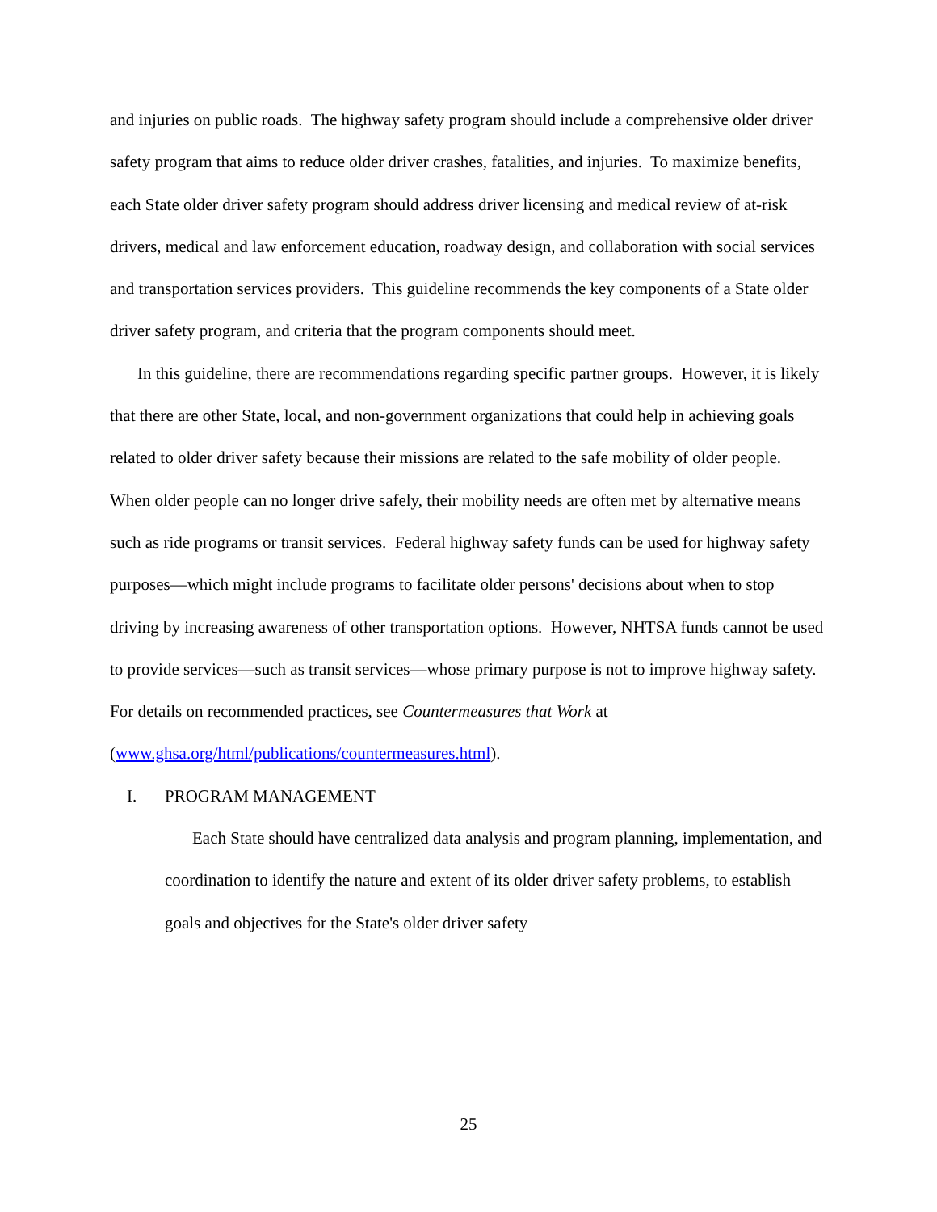and injuries on public roads. The highway safety program should include a comprehensive older driver safety program that aims to reduce older driver crashes, fatalities, and injuries. To maximize benefits, each State older driver safety program should address driver licensing and medical review of at-risk drivers, medical and law enforcement education, roadway design, and collaboration with social services and transportation services providers. This guideline recommends the key components of a State older driver safety program, and criteria that the program components should meet.
In this guideline, there are recommendations regarding specific partner groups. However, it is likely that there are other State, local, and non-government organizations that could help in achieving goals related to older driver safety because their missions are related to the safe mobility of older people. When older people can no longer drive safely, their mobility needs are often met by alternative means such as ride programs or transit services. Federal highway safety funds can be used for highway safety purposes—which might include programs to facilitate older persons' decisions about when to stop driving by increasing awareness of other transportation options. However, NHTSA funds cannot be used to provide services—such as transit services—whose primary purpose is not to improve highway safety. For details on recommended practices, see Countermeasures that Work at
(www.ghsa.org/html/publications/countermeasures.html).
I. PROGRAM MANAGEMENT
Each State should have centralized data analysis and program planning, implementation, and coordination to identify the nature and extent of its older driver safety problems, to establish goals and objectives for the State's older driver safety
25